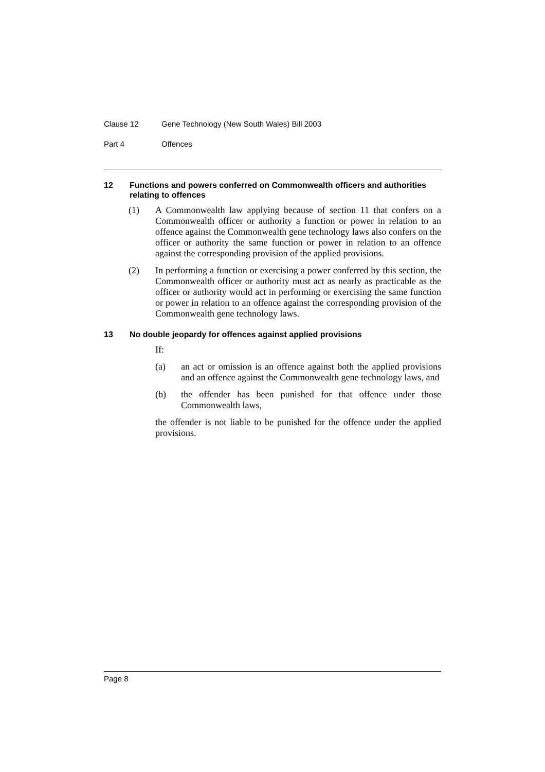Clause 12 Gene Technology (New South Wales) Bill 2003
Part 4 Offences
12 Functions and powers conferred on Commonwealth officers and authorities relating to offences
(1) A Commonwealth law applying because of section 11 that confers on a Commonwealth officer or authority a function or power in relation to an offence against the Commonwealth gene technology laws also confers on the officer or authority the same function or power in relation to an offence against the corresponding provision of the applied provisions.
(2) In performing a function or exercising a power conferred by this section, the Commonwealth officer or authority must act as nearly as practicable as the officer or authority would act in performing or exercising the same function or power in relation to an offence against the corresponding provision of the Commonwealth gene technology laws.
13 No double jeopardy for offences against applied provisions
If:
(a) an act or omission is an offence against both the applied provisions and an offence against the Commonwealth gene technology laws, and
(b) the offender has been punished for that offence under those Commonwealth laws,
the offender is not liable to be punished for the offence under the applied provisions.
Page 8